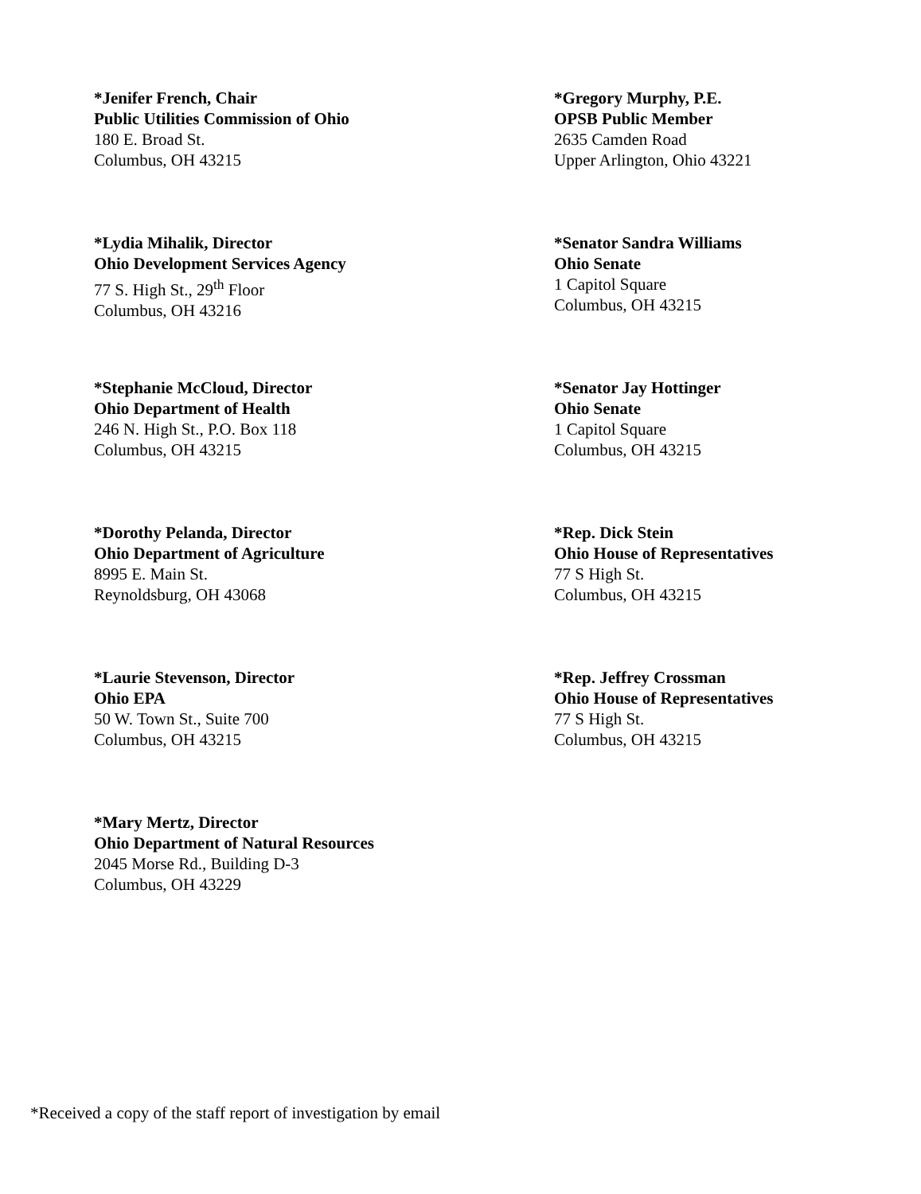*Jenifer French, Chair
Public Utilities Commission of Ohio
180 E. Broad St.
Columbus, OH 43215
*Gregory Murphy, P.E.
OPSB Public Member
2635 Camden Road
Upper Arlington, Ohio 43221
*Lydia Mihalik, Director
Ohio Development Services Agency
77 S. High St., 29<sup>th</sup> Floor
Columbus, OH 43216
*Senator Sandra Williams
Ohio Senate
1 Capitol Square
Columbus, OH 43215
*Stephanie McCloud, Director
Ohio Department of Health
246 N. High St., P.O. Box 118
Columbus, OH 43215
*Senator Jay Hottinger
Ohio Senate
1 Capitol Square
Columbus, OH 43215
*Dorothy Pelanda, Director
Ohio Department of Agriculture
8995 E. Main St.
Reynoldsburg, OH 43068
*Rep. Dick Stein
Ohio House of Representatives
77 S High St.
Columbus, OH 43215
*Laurie Stevenson, Director
Ohio EPA
50 W. Town St., Suite 700
Columbus, OH 43215
*Rep. Jeffrey Crossman
Ohio House of Representatives
77 S High St.
Columbus, OH 43215
*Mary Mertz, Director
Ohio Department of Natural Resources
2045 Morse Rd., Building D-3
Columbus, OH 43229
*Received a copy of the staff report of investigation by email